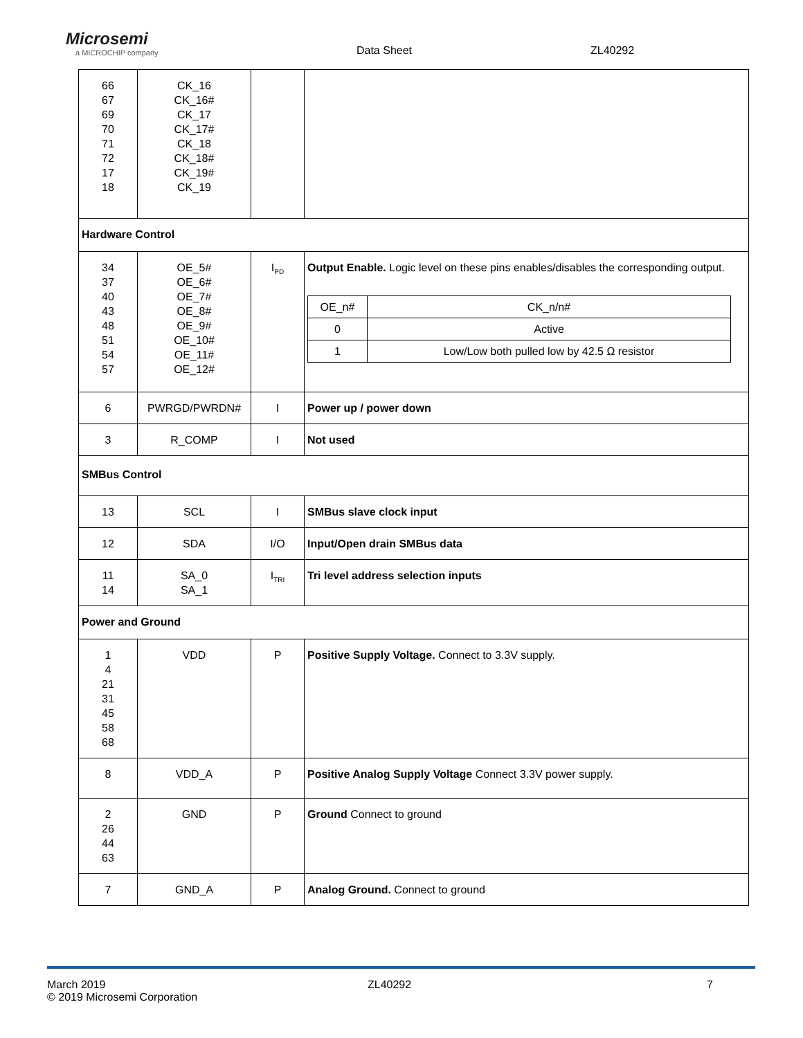Microsemi
a MICROCHIP company
Data Sheet
ZL40292
| 66 67 69 70 71 72 17 18 | CK_16 CK_16# CK_17 CK_17# CK_18 CK_18# CK_19# CK_19 | | |
| Hardware Control | | | |
| 34 37 40 43 48 51 54 57 | OE_5# OE_6# OE_7# OE_8# OE_9# OE_10# OE_11# OE_12# | I<sub>PD</sub> | Output Enable. Logic level on these pins enables/disables the corresponding output. / OE_n# / CK_n/n# / / 0 / Active / / 1 / Low/Low both pulled low by 42.5 Ω resistor / |
| 6 | PWRGD/PWRDN# | I | Power up / power down |
| 3 | R_COMP | I | Not used |
| SMBus Control | | | |
| 13 | SCL | I | SMBus slave clock input |
| 12 | SDA | I/O | Input/Open drain SMBus data |
| 11 14 | SA_0 SA_1 | I<sub>TRI</sub> | Tri level address selection inputs |
| Power and Ground | | | |
| 1 4 21 31 45 58 68 | VDD | P | Positive Supply Voltage. Connect to 3.3V supply. |
| 8 | VDD_A | P | Positive Analog Supply Voltage Connect 3.3V power supply. |
| 2 26 44 63 | GND | P | Ground Connect to ground |
| 7 | GND_A | P | Analog Ground. Connect to ground |
March 2019
© 2019 Microsemi Corporation
ZL40292 7